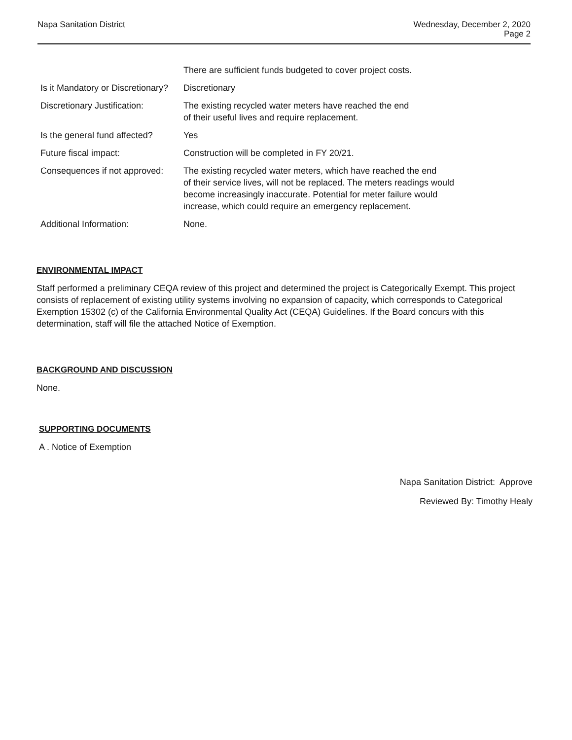Napa Sanitation District Wednesday, December 2, 2020
Page 2
There are sufficient funds budgeted to cover project costs.
Is it Mandatory or Discretionary? Discretionary
Discretionary Justification: The existing recycled water meters have reached the end
of their useful lives and require replacement.
Is the general fund affected? Yes
Future fiscal impact: Construction will be completed in FY 20/21.
Consequences if not approved: The existing recycled water meters, which have reached the end
of their service lives, will not be replaced. The meters readings would
become increasingly inaccurate. Potential for meter failure would
increase, which could require an emergency replacement.
Additional Information: None.
ENVIRONMENTAL IMPACT
Staff performed a preliminary CEQA review of this project and determined the project is Categorically Exempt. This project consists of replacement of existing utility systems involving no expansion of capacity, which corresponds to Categorical Exemption 15302 (c) of the California Environmental Quality Act (CEQA) Guidelines. If the Board concurs with this determination, staff will file the attached Notice of Exemption.
BACKGROUND AND DISCUSSION
None.
SUPPORTING DOCUMENTS
A . Notice of Exemption
Napa Sanitation District: Approve
Reviewed By: Timothy Healy